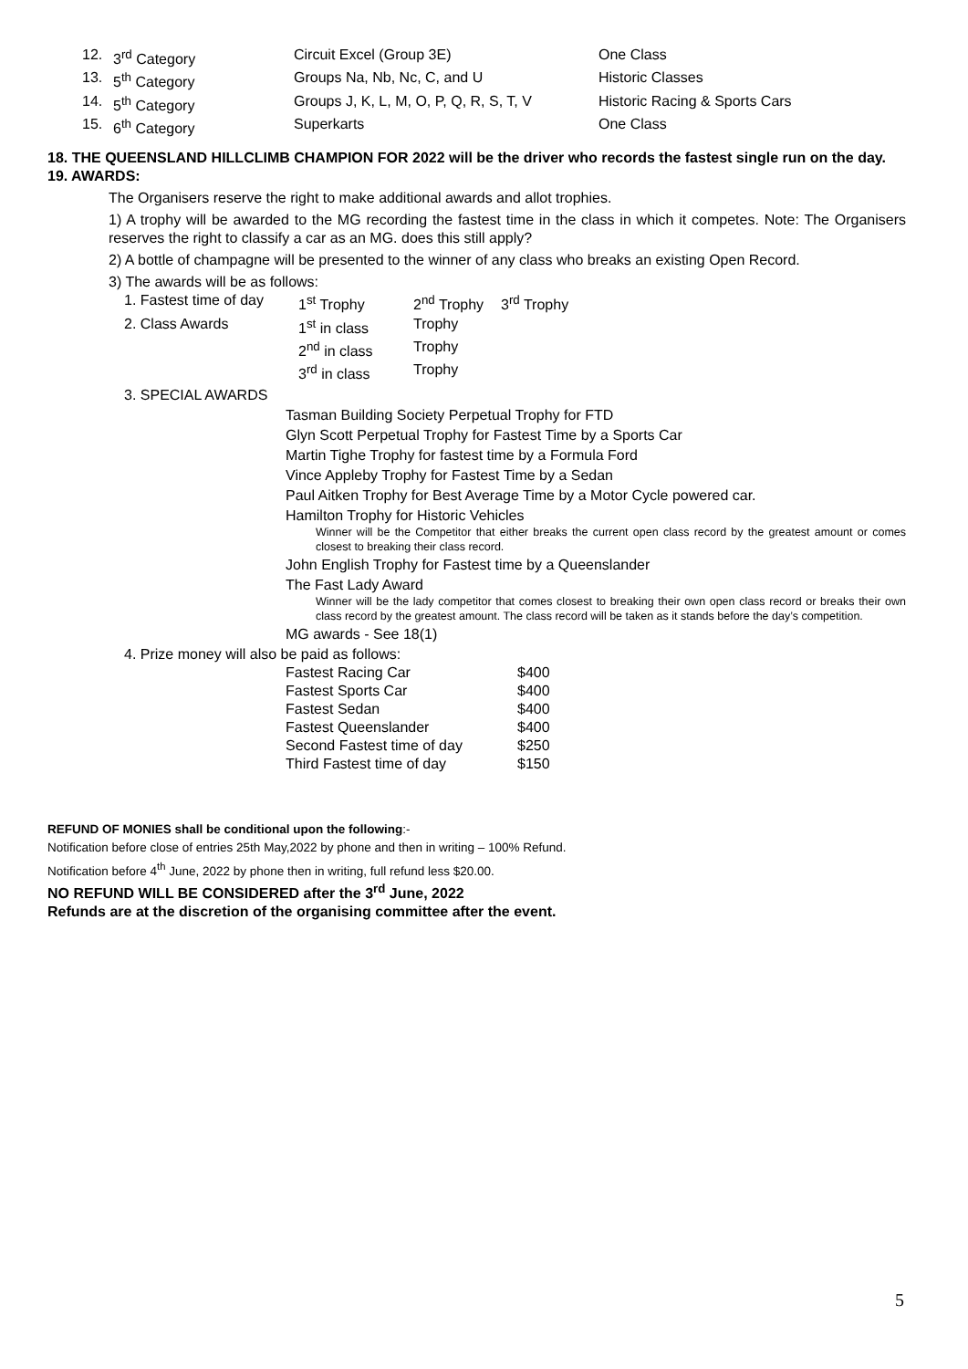| 12. | 3<sup>rd</sup> Category | Circuit Excel (Group 3E) | One Class |
| 13. | 5<sup>th</sup> Category | Groups Na, Nb, Nc, C, and U | Historic Classes |
| 14. | 5<sup>th</sup> Category | Groups J, K, L, M, O, P, Q, R, S, T, V | Historic Racing & Sports Cars |
| 15. | 6<sup>th</sup> Category | Superkarts | One Class |
18. THE QUEENSLAND HILLCLIMB CHAMPION FOR 2022 will be the driver who records the fastest single run on the day.
19. AWARDS:
The Organisers reserve the right to make additional awards and allot trophies.
1) A trophy will be awarded to the MG recording the fastest time in the class in which it competes. Note: The Organisers reserves the right to classify a car as an MG. does this still apply?
2) A bottle of champagne will be presented to the winner of any class who breaks an existing Open Record.
3) The awards will be as follows:
| 1. Fastest time of day | 1<sup>st</sup> Trophy | 2<sup>nd</sup> Trophy | 3<sup>rd</sup> Trophy |
| 2. Class Awards | 1<sup>st</sup> in class | Trophy | |
| | 2<sup>nd</sup> in class | Trophy | |
| | 3<sup>rd</sup> in class | Trophy | |
3. SPECIAL AWARDS
Tasman Building Society Perpetual Trophy for FTD
Glyn Scott Perpetual Trophy for Fastest Time by a Sports Car
Martin Tighe Trophy for fastest time by a Formula Ford
Vince Appleby Trophy for Fastest Time by a Sedan
Paul Aitken Trophy for Best Average Time by a Motor Cycle powered car.
Hamilton Trophy for Historic Vehicles
Winner will be the Competitor that either breaks the current open class record by the greatest amount or comes closest to breaking their class record.
John English Trophy for Fastest time by a Queenslander
The Fast Lady Award
Winner will be the lady competitor that comes closest to breaking their own open class record or breaks their own class record by the greatest amount. The class record will be taken as it stands before the day’s competition.
MG awards - See 18(1)
4. Prize money will also be paid as follows:
| Fastest Racing Car | $400 |
| Fastest Sports Car | $400 |
| Fastest Sedan | $400 |
| Fastest Queenslander | $400 |
| Second Fastest time of day | $250 |
| Third Fastest time of day | $150 |
REFUND OF MONIES shall be conditional upon the following:-
Notification before close of entries 25th May,2022 by phone and then in writing – 100% Refund.
Notification before 4<sup>th</sup> June, 2022 by phone then in writing, full refund less $20.00.
NO REFUND WILL BE CONSIDERED after the 3<sup>rd</sup> June, 2022
Refunds are at the discretion of the organising committee after the event.
5